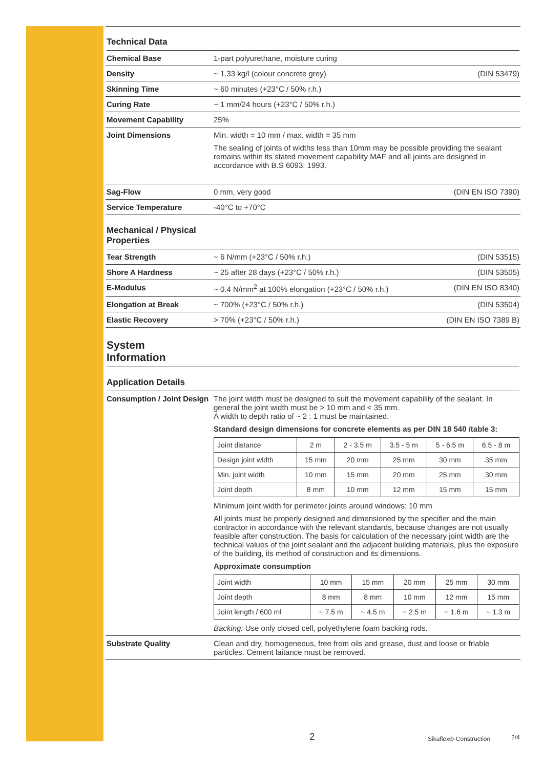Technical Data
| Chemical Base | 1-part polyurethane, moisture curing | |
| Density | ~ 1.33 kg/l (colour concrete grey) | (DIN 53479) |
| Skinning Time | ~ 60 minutes (+23°C / 50% r.h.) | |
| Curing Rate | ~ 1 mm/24 hours (+23°C / 50% r.h.) | |
| Movement Capability | 25% | |
| Joint Dimensions | Min. width = 10 mm / max. width = 35 mm The sealing of joints of widths less than 10mm may be possible providing the sealant remains within its stated movement capability MAF and all joints are designed in accordance with B.S 6093: 1993. | |
| Sag-Flow | 0 mm, very good | (DIN EN ISO 7390) |
| Service Temperature | -40°C to +70°C | |
Mechanical / Physical
Properties
| Tear Strength | ~ 6 N/mm (+23°C / 50% r.h.) | (DIN 53515) |
| Shore A Hardness | ~ 25 after 28 days (+23°C / 50% r.h.) | (DIN 53505) |
| E-Modulus | ~ 0.4 N/mm<sup>2</sup> at 100% elongation (+23°C / 50% r.h.) | (DIN EN ISO 8340) |
| Elongation at Break | ~ 700% (+23°C / 50% r.h.) | (DIN 53504) |
| Elastic Recovery | > 70% (+23°C / 50% r.h.) | (DIN EN ISO 7389 B) |
System
Information
Application Details
| Consumption / Joint Design | The joint width must be designed to suit the movement capability of the sealant. In general the joint width must be > 10 mm and < 35 mm. A width to depth ratio of ~ 2 : 1 must be maintained. Standard design dimensions for concrete elements as per DIN 18 540 /table 3: / Joint distance / 2 m / 2 - 3.5 m / 3.5 - 5 m / 5 - 6.5 m / 6.5 - 8 m / / Design joint width / 15 mm / 20 mm / 25 mm / 30 mm / 35 mm / / Min. joint width / 10 mm / 15 mm / 20 mm / 25 mm / 30 mm / / Joint depth / 8 mm / 10 mm / 12 mm / 15 mm / 15 mm / Minimum joint width for perimeter joints around windows: 10 mm All joints must be properly designed and dimensioned by the specifier and the main contractor in accordance with the relevant standards, because changes are not usually feasible after construction. The basis for calculation of the necessary joint width are the technical values of the joint sealant and the adjacent building materials, plus the exposure of the building, its method of construction and its dimensions. Approximate consumption / Joint width / 10 mm / 15 mm / 20 mm / 25 mm / 30 mm / / Joint depth / 8 mm / 8 mm / 10 mm / 12 mm / 15 mm / / Joint length / 600 ml / ~ 7.5 m / ~ 4.5 m / ~ 2.5 m / ~ 1.6 m / ~ 1.3 m / Backing: Use only closed cell, polyethylene foam backing rods. |
| Substrate Quality | Clean and dry, homogeneous, free from oils and grease, dust and loose or friable particles. Cement laitance must be removed. |
2 Sikaflex®-Construction 2/4